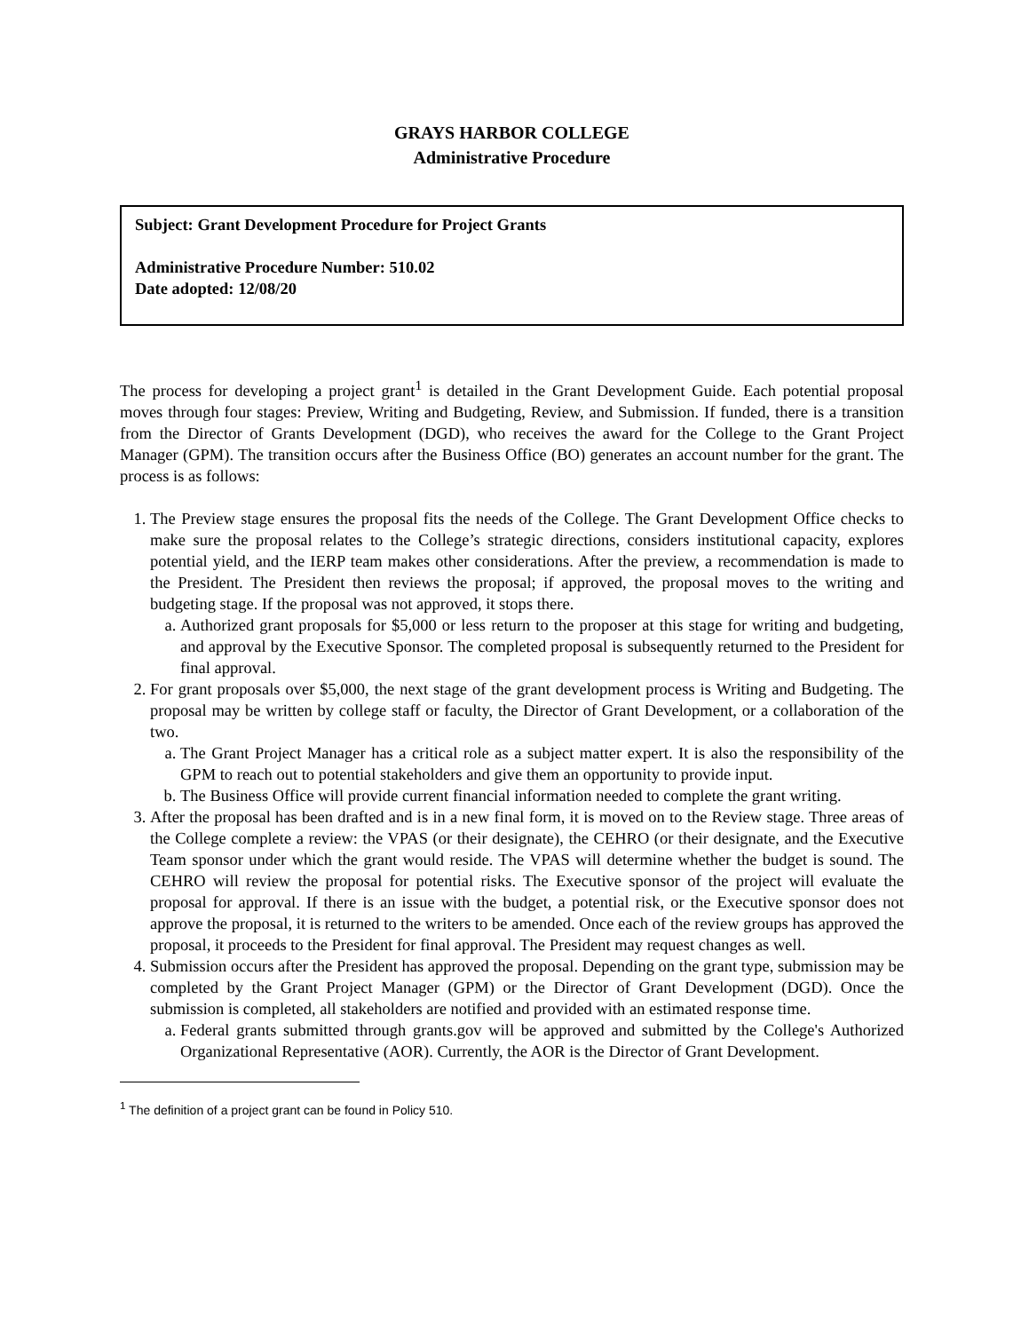GRAYS HARBOR COLLEGE
Administrative Procedure
Subject: Grant Development Procedure for Project Grants
Administrative Procedure Number: 510.02
Date adopted: 12/08/20
The process for developing a project grant<sup>1</sup> is detailed in the Grant Development Guide. Each potential proposal moves through four stages: Preview, Writing and Budgeting, Review, and Submission. If funded, there is a transition from the Director of Grants Development (DGD), who receives the award for the College to the Grant Project Manager (GPM). The transition occurs after the Business Office (BO) generates an account number for the grant. The process is as follows:
1. The Preview stage ensures the proposal fits the needs of the College. The Grant Development Office checks to make sure the proposal relates to the College’s strategic directions, considers institutional capacity, explores potential yield, and the IERP team makes other considerations. After the preview, a recommendation is made to the President. The President then reviews the proposal; if approved, the proposal moves to the writing and budgeting stage. If the proposal was not approved, it stops there.
a. Authorized grant proposals for $5,000 or less return to the proposer at this stage for writing and budgeting, and approval by the Executive Sponsor. The completed proposal is subsequently returned to the President for final approval.
2. For grant proposals over $5,000, the next stage of the grant development process is Writing and Budgeting. The proposal may be written by college staff or faculty, the Director of Grant Development, or a collaboration of the two.
a. The Grant Project Manager has a critical role as a subject matter expert. It is also the responsibility of the GPM to reach out to potential stakeholders and give them an opportunity to provide input.
b. The Business Office will provide current financial information needed to complete the grant writing.
3. After the proposal has been drafted and is in a new final form, it is moved on to the Review stage. Three areas of the College complete a review: the VPAS (or their designate), the CEHRO (or their designate, and the Executive Team sponsor under which the grant would reside. The VPAS will determine whether the budget is sound. The CEHRO will review the proposal for potential risks. The Executive sponsor of the project will evaluate the proposal for approval. If there is an issue with the budget, a potential risk, or the Executive sponsor does not approve the proposal, it is returned to the writers to be amended. Once each of the review groups has approved the proposal, it proceeds to the President for final approval. The President may request changes as well.
4. Submission occurs after the President has approved the proposal. Depending on the grant type, submission may be completed by the Grant Project Manager (GPM) or the Director of Grant Development (DGD). Once the submission is completed, all stakeholders are notified and provided with an estimated response time.
a. Federal grants submitted through grants.gov will be approved and submitted by the College's Authorized Organizational Representative (AOR). Currently, the AOR is the Director of Grant Development.
<sup>1</sup> The definition of a project grant can be found in Policy 510.